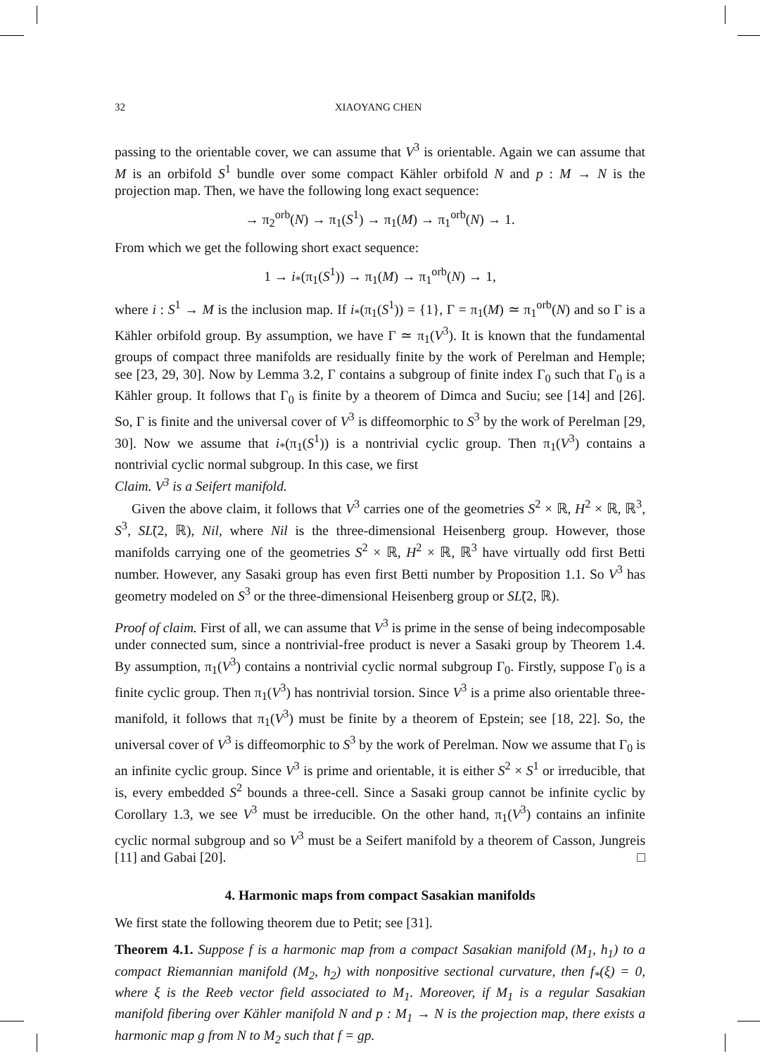32 XIAOYANG CHEN
passing to the orientable cover, we can assume that V<sup>3</sup> is orientable. Again we can assume that M is an orbifold S<sup>1</sup> bundle over some compact Kähler orbifold N and p : M → N is the projection map. Then, we have the following long exact sequence:
→ π<sub>2</sub><sup>orb</sup>(N) → π<sub>1</sub>(S<sup>1</sup>) → π<sub>1</sub>(M) → π<sub>1</sub><sup>orb</sup>(N) → 1.
From which we get the following short exact sequence:
1 → i<sub>*</sub>(π<sub>1</sub>(S<sup>1</sup>)) → π<sub>1</sub>(M) → π<sub>1</sub><sup>orb</sup>(N) → 1,
where i : S<sup>1</sup> → M is the inclusion map. If i<sub>*</sub>(π<sub>1</sub>(S<sup>1</sup>)) = {1}, Γ = π<sub>1</sub>(M) ≃ π<sub>1</sub><sup>orb</sup>(N) and so Γ is a Kähler orbifold group. By assumption, we have Γ ≃ π<sub>1</sub>(V<sup>3</sup>). It is known that the fundamental groups of compact three manifolds are residually finite by the work of Perelman and Hemple; see [23, 29, 30]. Now by Lemma 3.2, Γ contains a subgroup of finite index Γ<sub>0</sub> such that Γ<sub>0</sub> is a Kähler group. It follows that Γ<sub>0</sub> is finite by a theorem of Dimca and Suciu; see [14] and [26]. So, Γ is finite and the universal cover of V<sup>3</sup> is diffeomorphic to S<sup>3</sup> by the work of Perelman [29, 30]. Now we assume that i<sub>*</sub>(π<sub>1</sub>(S<sup>1</sup>)) is a nontrivial cyclic group. Then π<sub>1</sub>(V<sup>3</sup>) contains a nontrivial cyclic normal subgroup. In this case, we first
Claim. V<sup>3</sup> is a Seifert manifold.
Given the above claim, it follows that V<sup>3</sup> carries one of the geometries S<sup>2</sup> × ℝ, H<sup>2</sup> × ℝ, ℝ<sup>3</sup>, S<sup>3</sup>, SL̃(2, ℝ), Nil, where Nil is the three-dimensional Heisenberg group. However, those manifolds carrying one of the geometries S<sup>2</sup> × ℝ, H<sup>2</sup> × ℝ, ℝ<sup>3</sup> have virtually odd first Betti number. However, any Sasaki group has even first Betti number by Proposition 1.1. So V<sup>3</sup> has geometry modeled on S<sup>3</sup> or the three-dimensional Heisenberg group or SL̃(2, ℝ).
Proof of claim. First of all, we can assume that V<sup>3</sup> is prime in the sense of being indecomposable under connected sum, since a nontrivial-free product is never a Sasaki group by Theorem 1.4. By assumption, π<sub>1</sub>(V<sup>3</sup>) contains a nontrivial cyclic normal subgroup Γ<sub>0</sub>. Firstly, suppose Γ<sub>0</sub> is a finite cyclic group. Then π<sub>1</sub>(V<sup>3</sup>) has nontrivial torsion. Since V<sup>3</sup> is a prime also orientable three-manifold, it follows that π<sub>1</sub>(V<sup>3</sup>) must be finite by a theorem of Epstein; see [18, 22]. So, the universal cover of V<sup>3</sup> is diffeomorphic to S<sup>3</sup> by the work of Perelman. Now we assume that Γ<sub>0</sub> is an infinite cyclic group. Since V<sup>3</sup> is prime and orientable, it is either S<sup>2</sup> × S<sup>1</sup> or irreducible, that is, every embedded S<sup>2</sup> bounds a three-cell. Since a Sasaki group cannot be infinite cyclic by Corollary 1.3, we see V<sup>3</sup> must be irreducible. On the other hand, π<sub>1</sub>(V<sup>3</sup>) contains an infinite cyclic normal subgroup and so V<sup>3</sup> must be a Seifert manifold by a theorem of Casson, Jungreis [11] and Gabai [20]. □
4. Harmonic maps from compact Sasakian manifolds
We first state the following theorem due to Petit; see [31].
Theorem 4.1. Suppose f is a harmonic map from a compact Sasakian manifold (M<sub>1</sub>, h<sub>1</sub>) to a compact Riemannian manifold (M<sub>2</sub>, h<sub>2</sub>) with nonpositive sectional curvature, then f<sub>*</sub>(ξ) = 0, where ξ is the Reeb vector field associated to M<sub>1</sub>. Moreover, if M<sub>1</sub> is a regular Sasakian manifold fibering over Kähler manifold N and p : M<sub>1</sub> → N is the projection map, there exists a harmonic map g from N to M<sub>2</sub> such that f = gp.